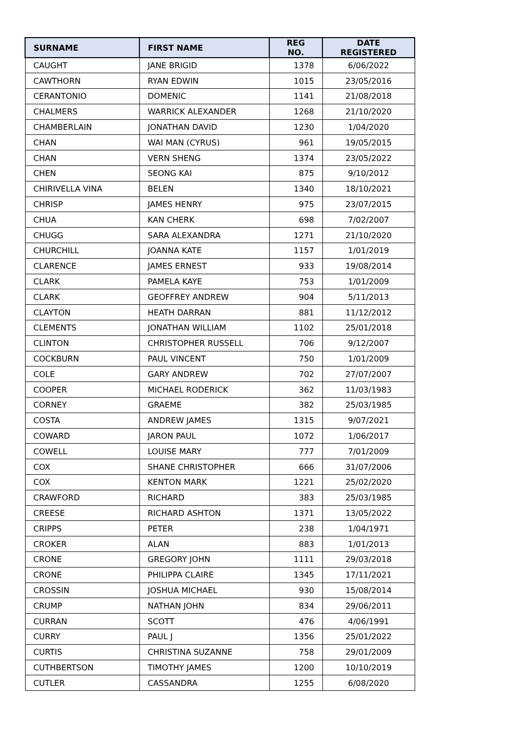| SURNAME | FIRST NAME | REG NO. | DATE REGISTERED |
| --- | --- | --- | --- |
| CAUGHT | JANE BRIGID | 1378 | 6/06/2022 |
| CAWTHORN | RYAN EDWIN | 1015 | 23/05/2016 |
| CERANTONIO | DOMENIC | 1141 | 21/08/2018 |
| CHALMERS | WARRICK ALEXANDER | 1268 | 21/10/2020 |
| CHAMBERLAIN | JONATHAN DAVID | 1230 | 1/04/2020 |
| CHAN | WAI MAN (CYRUS) | 961 | 19/05/2015 |
| CHAN | VERN SHENG | 1374 | 23/05/2022 |
| CHEN | SEONG KAI | 875 | 9/10/2012 |
| CHIRIVELLA VINA | BELEN | 1340 | 18/10/2021 |
| CHRISP | JAMES HENRY | 975 | 23/07/2015 |
| CHUA | KAN CHERK | 698 | 7/02/2007 |
| CHUGG | SARA ALEXANDRA | 1271 | 21/10/2020 |
| CHURCHILL | JOANNA KATE | 1157 | 1/01/2019 |
| CLARENCE | JAMES ERNEST | 933 | 19/08/2014 |
| CLARK | PAMELA KAYE | 753 | 1/01/2009 |
| CLARK | GEOFFREY ANDREW | 904 | 5/11/2013 |
| CLAYTON | HEATH DARRAN | 881 | 11/12/2012 |
| CLEMENTS | JONATHAN WILLIAM | 1102 | 25/01/2018 |
| CLINTON | CHRISTOPHER RUSSELL | 706 | 9/12/2007 |
| COCKBURN | PAUL VINCENT | 750 | 1/01/2009 |
| COLE | GARY ANDREW | 702 | 27/07/2007 |
| COOPER | MICHAEL RODERICK | 362 | 11/03/1983 |
| CORNEY | GRAEME | 382 | 25/03/1985 |
| COSTA | ANDREW JAMES | 1315 | 9/07/2021 |
| COWARD | JARON PAUL | 1072 | 1/06/2017 |
| COWELL | LOUISE MARY | 777 | 7/01/2009 |
| COX | SHANE CHRISTOPHER | 666 | 31/07/2006 |
| COX | KENTON MARK | 1221 | 25/02/2020 |
| CRAWFORD | RICHARD | 383 | 25/03/1985 |
| CREESE | RICHARD ASHTON | 1371 | 13/05/2022 |
| CRIPPS | PETER | 238 | 1/04/1971 |
| CROKER | ALAN | 883 | 1/01/2013 |
| CRONE | GREGORY JOHN | 1111 | 29/03/2018 |
| CRONE | PHILIPPA CLAIRE | 1345 | 17/11/2021 |
| CROSSIN | JOSHUA MICHAEL | 930 | 15/08/2014 |
| CRUMP | NATHAN JOHN | 834 | 29/06/2011 |
| CURRAN | SCOTT | 476 | 4/06/1991 |
| CURRY | PAUL J | 1356 | 25/01/2022 |
| CURTIS | CHRISTINA SUZANNE | 758 | 29/01/2009 |
| CUTHBERTSON | TIMOTHY JAMES | 1200 | 10/10/2019 |
| CUTLER | CASSANDRA | 1255 | 6/08/2020 |